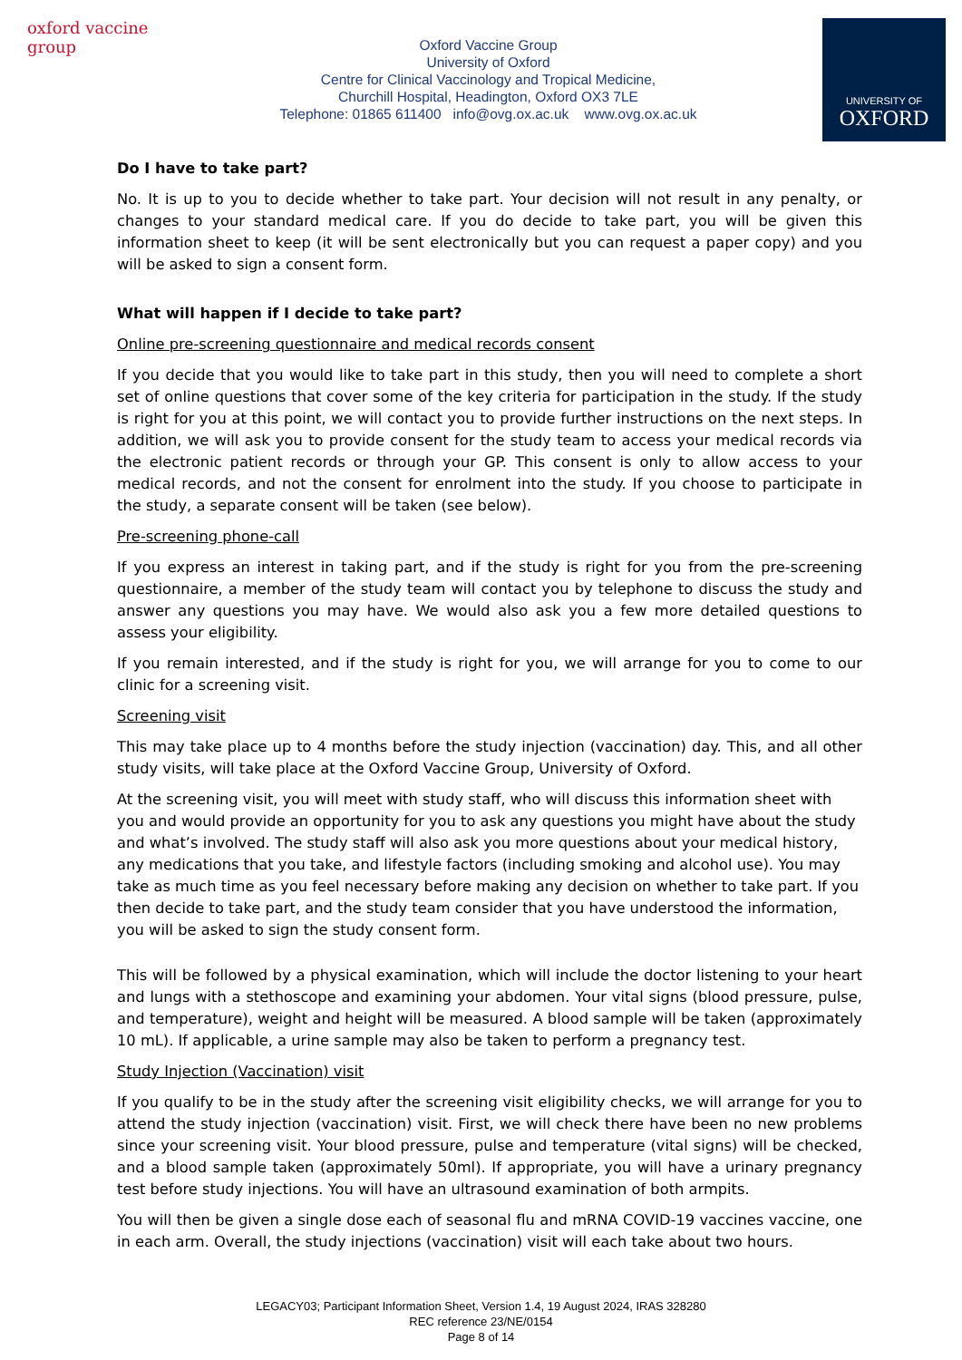oxford vaccine group
Oxford Vaccine Group
University of Oxford
Centre for Clinical Vaccinology and Tropical Medicine,
Churchill Hospital, Headington, Oxford OX3 7LE
Telephone: 01865 611400 info@ovg.ox.ac.uk www.ovg.ox.ac.uk
UNIVERSITY OF
OXFORD
Do I have to take part?
No. It is up to you to decide whether to take part. Your decision will not result in any penalty, or changes to your standard medical care. If you do decide to take part, you will be given this information sheet to keep (it will be sent electronically but you can request a paper copy) and you will be asked to sign a consent form.
What will happen if I decide to take part?
Online pre-screening questionnaire and medical records consent
If you decide that you would like to take part in this study, then you will need to complete a short set of online questions that cover some of the key criteria for participation in the study. If the study is right for you at this point, we will contact you to provide further instructions on the next steps. In addition, we will ask you to provide consent for the study team to access your medical records via the electronic patient records or through your GP. This consent is only to allow access to your medical records, and not the consent for enrolment into the study. If you choose to participate in the study, a separate consent will be taken (see below).
Pre-screening phone-call
If you express an interest in taking part, and if the study is right for you from the pre-screening questionnaire, a member of the study team will contact you by telephone to discuss the study and answer any questions you may have. We would also ask you a few more detailed questions to assess your eligibility.
If you remain interested, and if the study is right for you, we will arrange for you to come to our clinic for a screening visit.
Screening visit
This may take place up to 4 months before the study injection (vaccination) day. This, and all other study visits, will take place at the Oxford Vaccine Group, University of Oxford.
At the screening visit, you will meet with study staff, who will discuss this information sheet with you and would provide an opportunity for you to ask any questions you might have about the study and what’s involved. The study staff will also ask you more questions about your medical history, any medications that you take, and lifestyle factors (including smoking and alcohol use). You may take as much time as you feel necessary before making any decision on whether to take part. If you then decide to take part, and the study team consider that you have understood the information, you will be asked to sign the study consent form.
This will be followed by a physical examination, which will include the doctor listening to your heart and lungs with a stethoscope and examining your abdomen. Your vital signs (blood pressure, pulse, and temperature), weight and height will be measured. A blood sample will be taken (approximately 10 mL). If applicable, a urine sample may also be taken to perform a pregnancy test.
Study Injection (Vaccination) visit
If you qualify to be in the study after the screening visit eligibility checks, we will arrange for you to attend the study injection (vaccination) visit. First, we will check there have been no new problems since your screening visit. Your blood pressure, pulse and temperature (vital signs) will be checked, and a blood sample taken (approximately 50ml). If appropriate, you will have a urinary pregnancy test before study injections. You will have an ultrasound examination of both armpits.
You will then be given a single dose each of seasonal flu and mRNA COVID-19 vaccines vaccine, one in each arm. Overall, the study injections (vaccination) visit will each take about two hours.
LEGACY03; Participant Information Sheet, Version 1.4, 19 August 2024, IRAS 328280
REC reference 23/NE/0154
Page 8 of 14